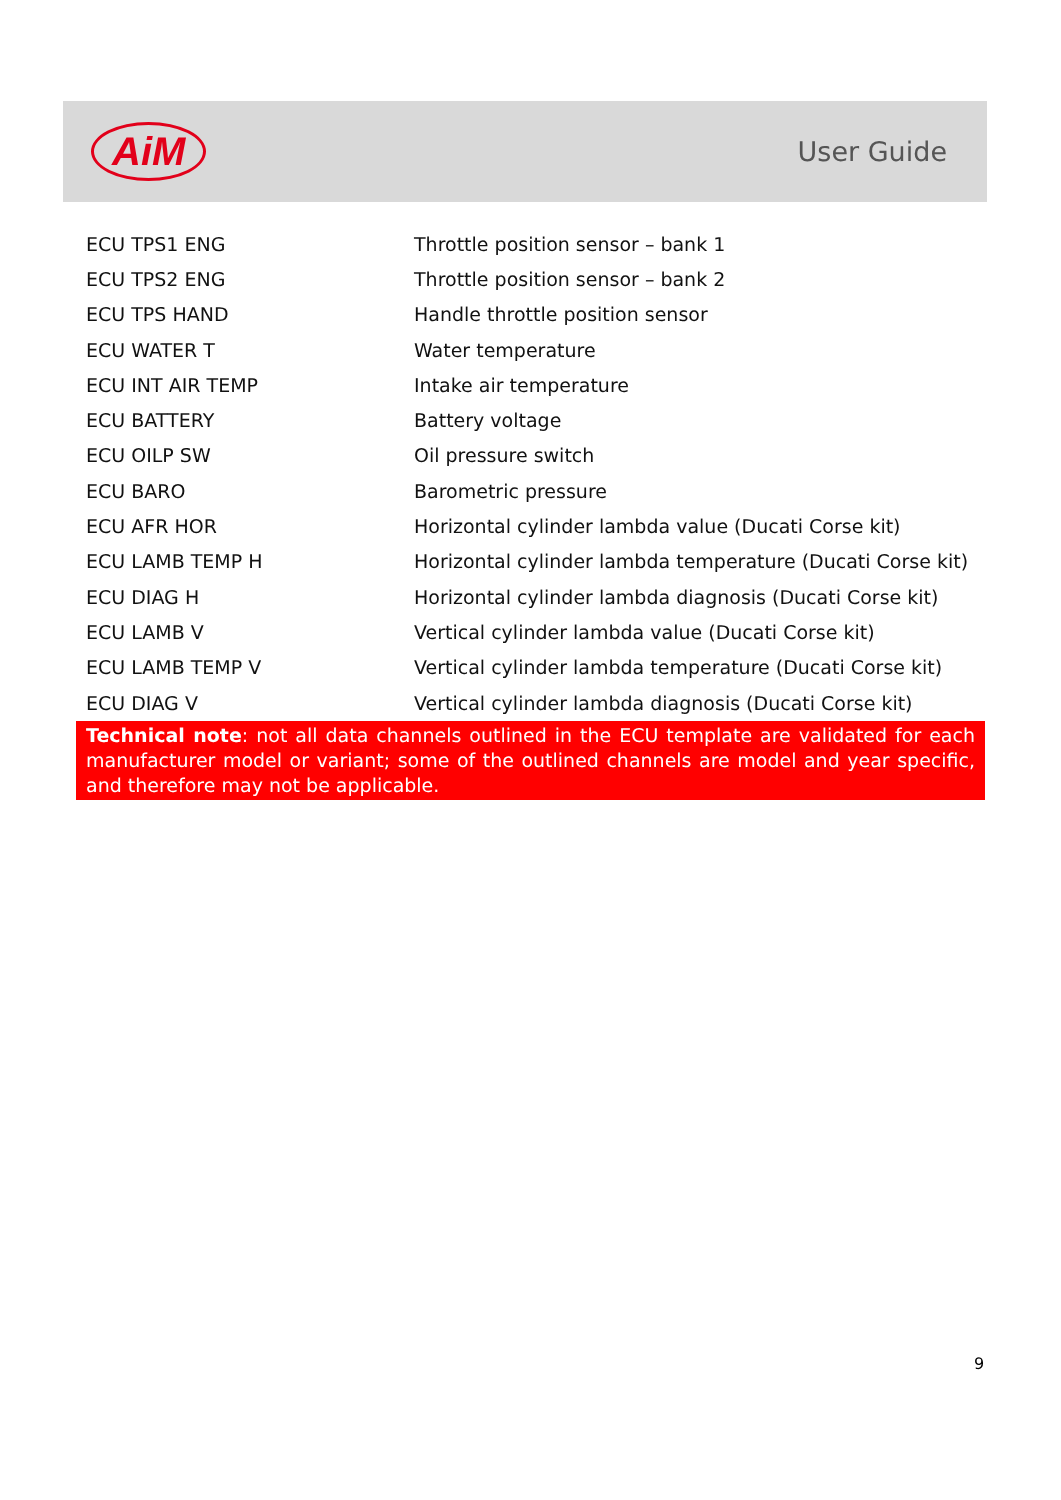AiM
User Guide
| ECU TPS1 ENG | Throttle position sensor – bank 1 |
| ECU TPS2 ENG | Throttle position sensor – bank 2 |
| ECU TPS HAND | Handle throttle position sensor |
| ECU WATER T | Water temperature |
| ECU INT AIR TEMP | Intake air temperature |
| ECU BATTERY | Battery voltage |
| ECU OILP SW | Oil pressure switch |
| ECU BARO | Barometric pressure |
| ECU AFR HOR | Horizontal cylinder lambda value (Ducati Corse kit) |
| ECU LAMB TEMP H | Horizontal cylinder lambda temperature (Ducati Corse kit) |
| ECU DIAG H | Horizontal cylinder lambda diagnosis (Ducati Corse kit) |
| ECU LAMB V | Vertical cylinder lambda value (Ducati Corse kit) |
| ECU LAMB TEMP V | Vertical cylinder lambda temperature (Ducati Corse kit) |
| ECU DIAG V | Vertical cylinder lambda diagnosis (Ducati Corse kit) |
Technical note: not all data channels outlined in the ECU template are validated for each manufacturer model or variant; some of the outlined channels are model and year specific, and therefore may not be applicable.
9